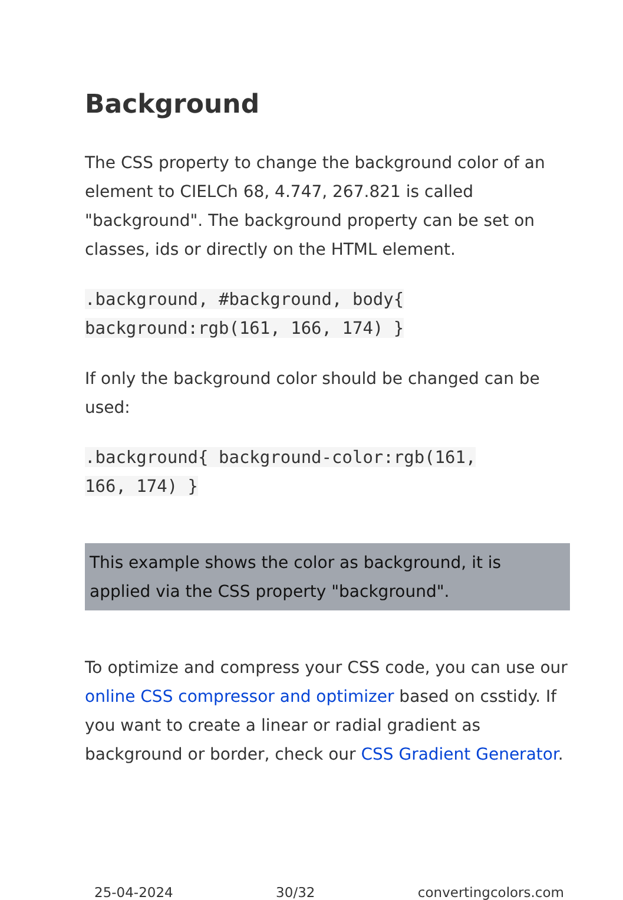Background
The CSS property to change the background color of an element to CIELCh 68, 4.747, 267.821 is called "background". The background property can be set on classes, ids or directly on the HTML element.
.background, #background, body{
background:rgb(161, 166, 174) }
If only the background color should be changed can be used:
.background{ background-color:rgb(161,
166, 174) }
This example shows the color as background, it is applied via the CSS property "background".
To optimize and compress your CSS code, you can use our online CSS compressor and optimizer based on csstidy. If you want to create a linear or radial gradient as background or border, check our CSS Gradient Generator.
25-04-2024 30/32 convertingcolors.com